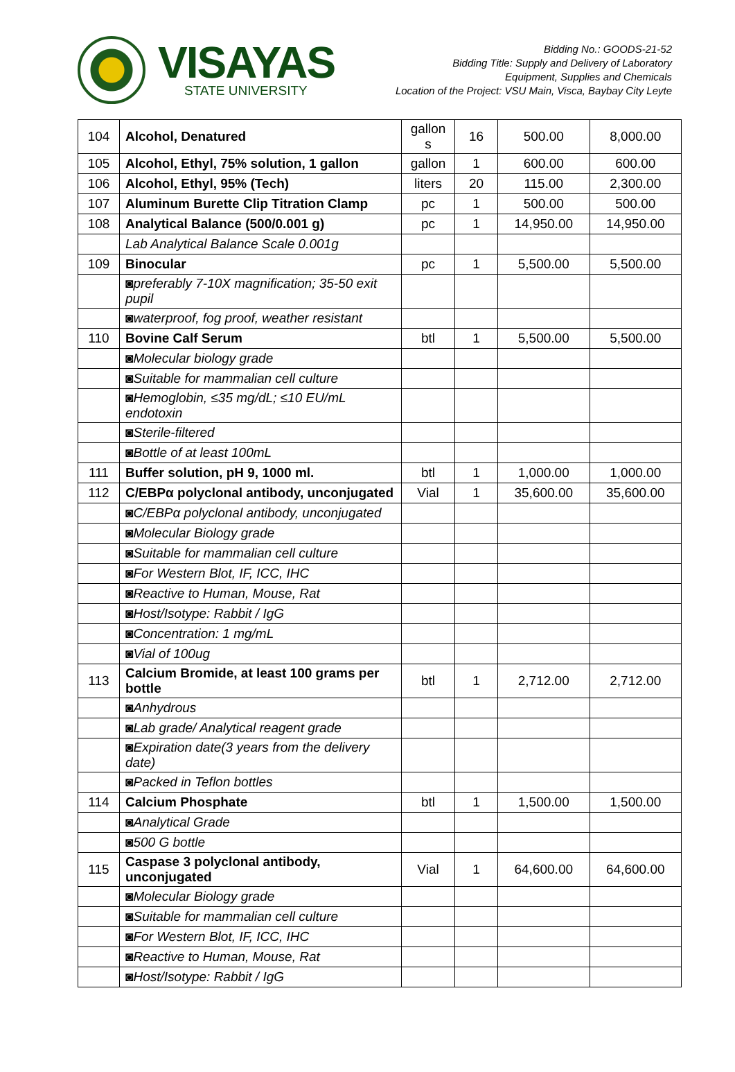VISAYAS
STATE UNIVERSITY
Bidding No.: GOODS-21-52
Bidding Title: Supply and Delivery of Laboratory
Equipment, Supplies and Chemicals
Location of the Project: VSU Main, Visca, Baybay City Leyte
| 104 | Alcohol, Denatured | gallon s | 16 | 500.00 | 8,000.00 |
| 105 | Alcohol, Ethyl, 75% solution, 1 gallon | gallon | 1 | 600.00 | 600.00 |
| 106 | Alcohol, Ethyl, 95% (Tech) | liters | 20 | 115.00 | 2,300.00 |
| 107 | Aluminum Burette Clip Titration Clamp | pc | 1 | 500.00 | 500.00 |
| 108 | Analytical Balance (500/0.001 g) | pc | 1 | 14,950.00 | 14,950.00 |
| | Lab Analytical Balance Scale 0.001g | | | | |
| 109 | Binocular | pc | 1 | 5,500.00 | 5,500.00 |
| | ◙preferably 7-10X magnification; 35-50 exit pupil | | | | |
| | ◙waterproof, fog proof, weather resistant | | | | |
| 110 | Bovine Calf Serum | btl | 1 | 5,500.00 | 5,500.00 |
| | ◙Molecular biology grade | | | | |
| | ◙Suitable for mammalian cell culture | | | | |
| | ◙Hemoglobin, ≤35 mg/dL; ≤10 EU/mL endotoxin | | | | |
| | ◙Sterile-filtered | | | | |
| | ◙Bottle of at least 100mL | | | | |
| 111 | Buffer solution, pH 9, 1000 ml. | btl | 1 | 1,000.00 | 1,000.00 |
| 112 | C/EBPα polyclonal antibody, unconjugated | Vial | 1 | 35,600.00 | 35,600.00 |
| | ◙C/EBPα polyclonal antibody, unconjugated | | | | |
| | ◙Molecular Biology grade | | | | |
| | ◙Suitable for mammalian cell culture | | | | |
| | ◙For Western Blot, IF, ICC, IHC | | | | |
| | ◙Reactive to Human, Mouse, Rat | | | | |
| | ◙Host/Isotype: Rabbit / IgG | | | | |
| | ◙Concentration: 1 mg/mL | | | | |
| | ◙Vial of 100ug | | | | |
| 113 | Calcium Bromide, at least 100 grams per bottle | btl | 1 | 2,712.00 | 2,712.00 |
| | ◙Anhydrous | | | | |
| | ◙Lab grade/ Analytical reagent grade | | | | |
| | ◙Expiration date(3 years from the delivery date) | | | | |
| | ◙Packed in Teflon bottles | | | | |
| 114 | Calcium Phosphate | btl | 1 | 1,500.00 | 1,500.00 |
| | ◙Analytical Grade | | | | |
| | ◙500 G bottle | | | | |
| 115 | Caspase 3 polyclonal antibody, unconjugated | Vial | 1 | 64,600.00 | 64,600.00 |
| | ◙Molecular Biology grade | | | | |
| | ◙Suitable for mammalian cell culture | | | | |
| | ◙For Western Blot, IF, ICC, IHC | | | | |
| | ◙Reactive to Human, Mouse, Rat | | | | |
| | ◙Host/Isotype: Rabbit / IgG | | | | |